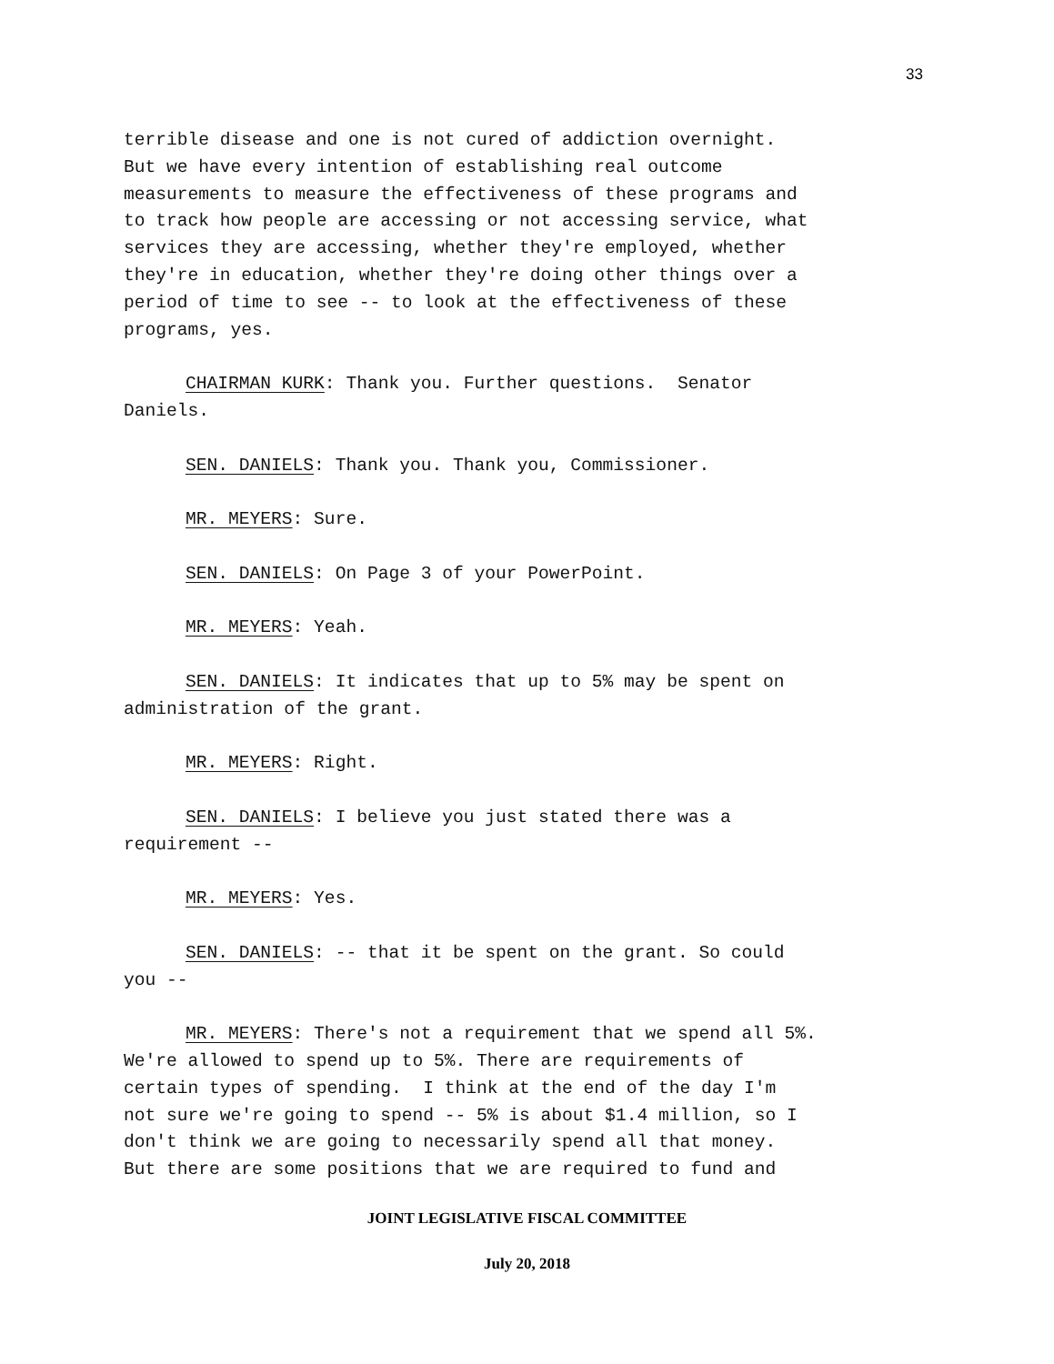33
terrible disease and one is not cured of addiction overnight. But we have every intention of establishing real outcome measurements to measure the effectiveness of these programs and to track how people are accessing or not accessing service, what services they are accessing, whether they're employed, whether they're in education, whether they're doing other things over a period of time to see -- to look at the effectiveness of these programs, yes.
CHAIRMAN KURK: Thank you. Further questions. Senator Daniels.
SEN. DANIELS: Thank you. Thank you, Commissioner.
MR. MEYERS: Sure.
SEN. DANIELS: On Page 3 of your PowerPoint.
MR. MEYERS: Yeah.
SEN. DANIELS: It indicates that up to 5% may be spent on administration of the grant.
MR. MEYERS: Right.
SEN. DANIELS: I believe you just stated there was a requirement --
MR. MEYERS: Yes.
SEN. DANIELS: -- that it be spent on the grant. So could you --
MR. MEYERS: There's not a requirement that we spend all 5%. We're allowed to spend up to 5%. There are requirements of certain types of spending. I think at the end of the day I'm not sure we're going to spend -- 5% is about $1.4 million, so I don't think we are going to necessarily spend all that money. But there are some positions that we are required to fund and
JOINT LEGISLATIVE FISCAL COMMITTEE
July 20, 2018